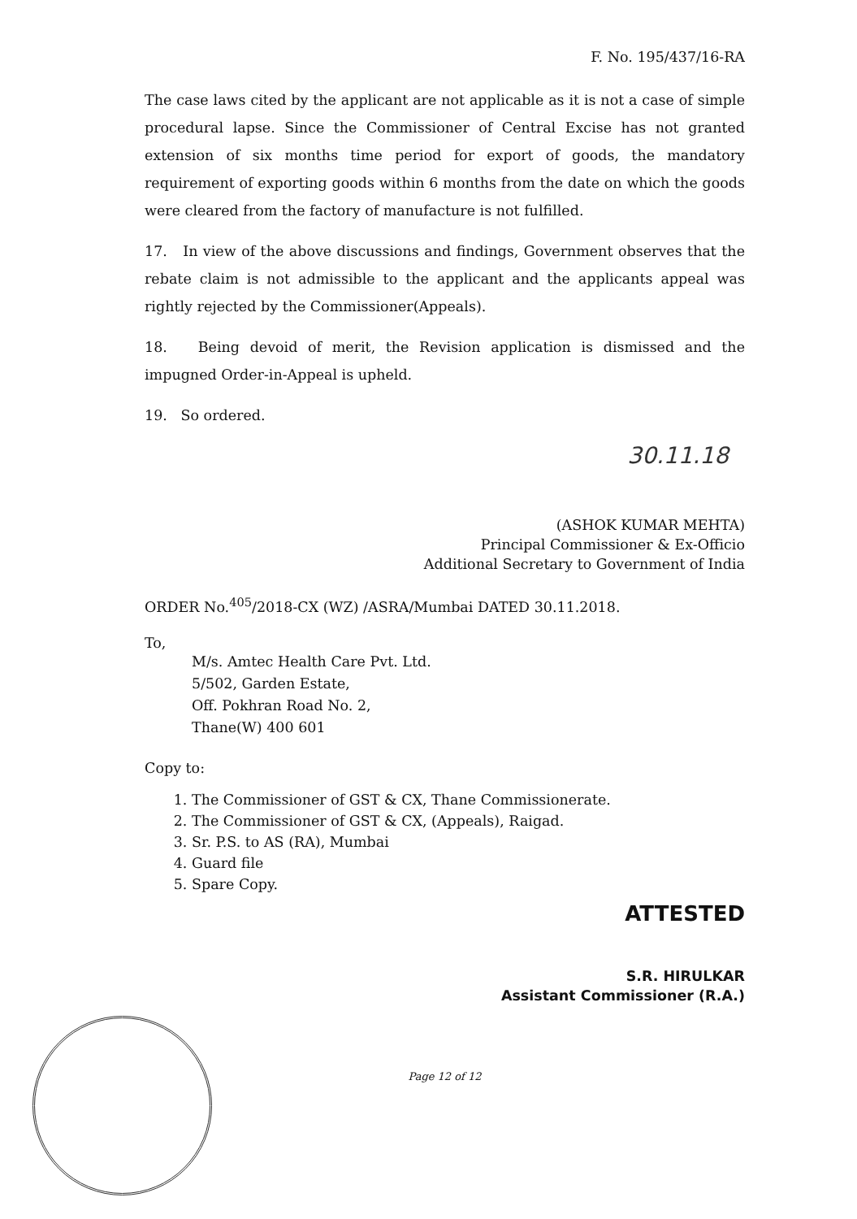F. No. 195/437/16-RA
The case laws cited by the applicant are not applicable as it is not a case of simple procedural lapse. Since the Commissioner of Central Excise has not granted extension of six months time period for export of goods, the mandatory requirement of exporting goods within 6 months from the date on which the goods were cleared from the factory of manufacture is not fulfilled.
17. In view of the above discussions and findings, Government observes that the rebate claim is not admissible to the applicant and the applicants appeal was rightly rejected by the Commissioner(Appeals).
18. Being devoid of merit, the Revision application is dismissed and the impugned Order-in-Appeal is upheld.
19. So ordered.
30.11.18
(ASHOK KUMAR MEHTA)
Principal Commissioner & Ex-Officio
Additional Secretary to Government of India
ORDER No.<sup>405</sup>/2018-CX (WZ) /ASRA/Mumbai DATED 30.11.2018.
To,
M/s. Amtec Health Care Pvt. Ltd.
5/502, Garden Estate,
Off. Pokhran Road No. 2,
Thane(W) 400 601
Copy to:
1. The Commissioner of GST & CX, Thane Commissionerate.
2. The Commissioner of GST & CX, (Appeals), Raigad.
3. Sr. P.S. to AS (RA), Mumbai
4. Guard file
5. Spare Copy.
ATTESTED
S.R. HIRULKAR
Assistant Commissioner (R.A.)
Page 12 of 12